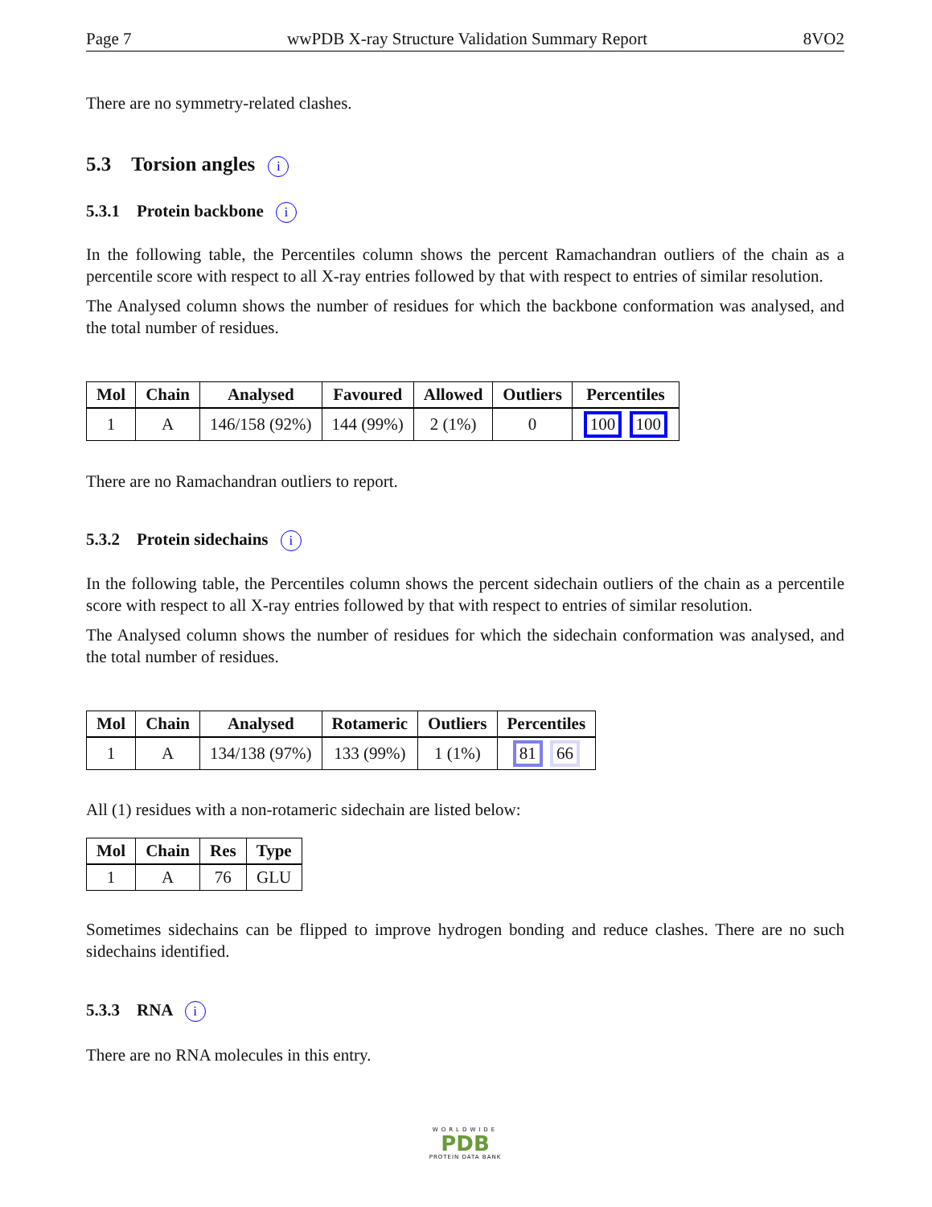Page 7 wwPDB X-ray Structure Validation Summary Report 8VO2
There are no symmetry-related clashes.
5.3 Torsion angles i
5.3.1 Protein backbone i
In the following table, the Percentiles column shows the percent Ramachandran outliers of the chain as a percentile score with respect to all X-ray entries followed by that with respect to entries of similar resolution.
The Analysed column shows the number of residues for which the backbone conformation was analysed, and the total number of residues.
| Mol | Chain | Analysed | Favoured | Allowed | Outliers | Percentiles |
| --- | --- | --- | --- | --- | --- | --- |
| 1 | A | 146/158 (92%) | 144 (99%) | 2 (1%) | 0 | 100 100 |
There are no Ramachandran outliers to report.
5.3.2 Protein sidechains i
In the following table, the Percentiles column shows the percent sidechain outliers of the chain as a percentile score with respect to all X-ray entries followed by that with respect to entries of similar resolution.
The Analysed column shows the number of residues for which the sidechain conformation was analysed, and the total number of residues.
| Mol | Chain | Analysed | Rotameric | Outliers | Percentiles |
| --- | --- | --- | --- | --- | --- |
| 1 | A | 134/138 (97%) | 133 (99%) | 1 (1%) | 81 66 |
All (1) residues with a non-rotameric sidechain are listed below:
| Mol | Chain | Res | Type |
| --- | --- | --- | --- |
| 1 | A | 76 | GLU |
Sometimes sidechains can be flipped to improve hydrogen bonding and reduce clashes. There are no such sidechains identified.
5.3.3 RNA i
There are no RNA molecules in this entry.
WORLDWIDE
PDB
PROTEIN DATA BANK